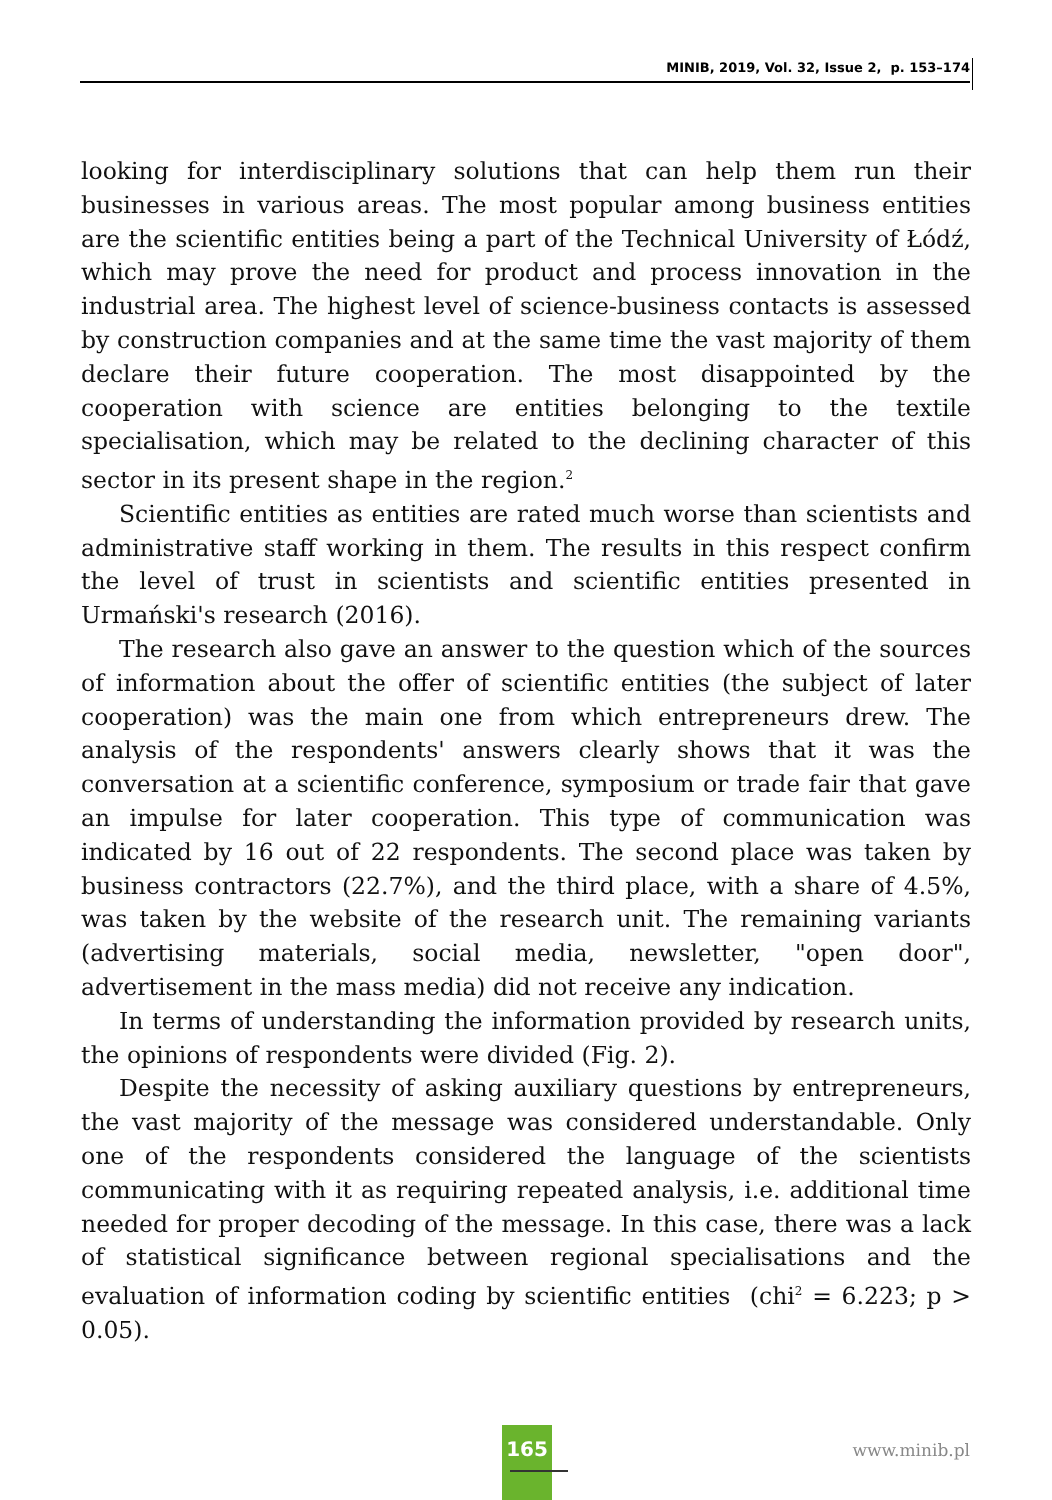MINIB, 2019, Vol. 32, Issue 2, p. 153–174
looking for interdisciplinary solutions that can help them run their businesses in various areas. The most popular among business entities are the scientific entities being a part of the Technical University of Łódź, which may prove the need for product and process innovation in the industrial area. The highest level of science-business contacts is assessed by construction companies and at the same time the vast majority of them declare their future cooperation. The most disappointed by the cooperation with science are entities belonging to the textile specialisation, which may be related to the declining character of this sector in its present shape in the region.<sup>2</sup>
Scientific entities as entities are rated much worse than scientists and administrative staff working in them. The results in this respect confirm the level of trust in scientists and scientific entities presented in Urmański's research (2016).
The research also gave an answer to the question which of the sources of information about the offer of scientific entities (the subject of later cooperation) was the main one from which entrepreneurs drew. The analysis of the respondents' answers clearly shows that it was the conversation at a scientific conference, symposium or trade fair that gave an impulse for later cooperation. This type of communication was indicated by 16 out of 22 respondents. The second place was taken by business contractors (22.7%), and the third place, with a share of 4.5%, was taken by the website of the research unit. The remaining variants (advertising materials, social media, newsletter, "open door", advertisement in the mass media) did not receive any indication.
In terms of understanding the information provided by research units, the opinions of respondents were divided (Fig. 2).
Despite the necessity of asking auxiliary questions by entrepreneurs, the vast majority of the message was considered understandable. Only one of the respondents considered the language of the scientists communicating with it as requiring repeated analysis, i.e. additional time needed for proper decoding of the message. In this case, there was a lack of statistical significance between regional specialisations and the evaluation of information coding by scientific entities (chi<sup>2</sup> = 6.223; p > 0.05).
165
www.minib.pl